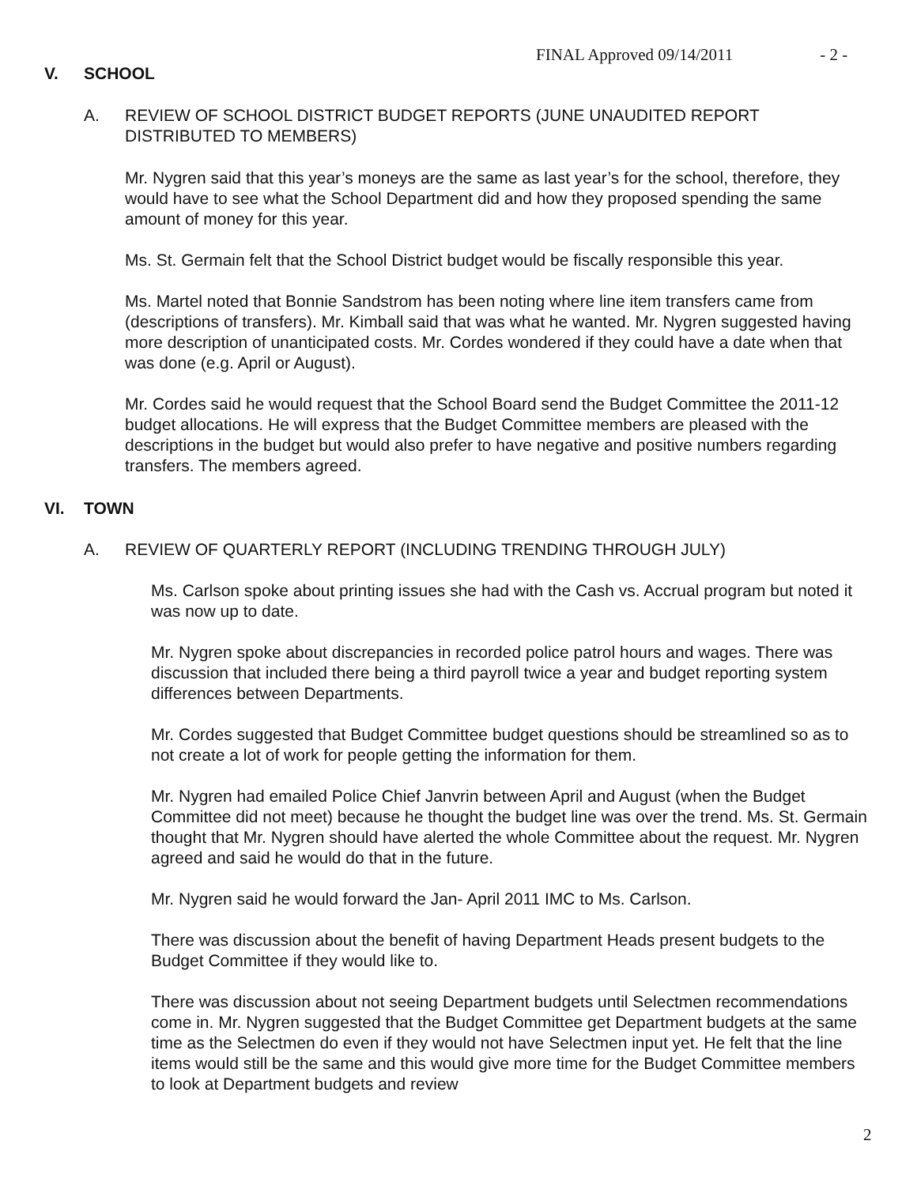FINAL Approved 09/14/2011 - 2 -
V. SCHOOL
A. REVIEW OF SCHOOL DISTRICT BUDGET REPORTS (JUNE UNAUDITED REPORT
DISTRIBUTED TO MEMBERS)
Mr. Nygren said that this year’s moneys are the same as last year’s for the school, therefore, they would have to see what the School Department did and how they proposed spending the same amount of money for this year.
Ms. St. Germain felt that the School District budget would be fiscally responsible this year.
Ms. Martel noted that Bonnie Sandstrom has been noting where line item transfers came from (descriptions of transfers). Mr. Kimball said that was what he wanted. Mr. Nygren suggested having more description of unanticipated costs. Mr. Cordes wondered if they could have a date when that was done (e.g. April or August).
Mr. Cordes said he would request that the School Board send the Budget Committee the 2011-12 budget allocations. He will express that the Budget Committee members are pleased with the descriptions in the budget but would also prefer to have negative and positive numbers regarding transfers. The members agreed.
VI. TOWN
A. REVIEW OF QUARTERLY REPORT (INCLUDING TRENDING THROUGH JULY)
Ms. Carlson spoke about printing issues she had with the Cash vs. Accrual program but noted it was now up to date.
Mr. Nygren spoke about discrepancies in recorded police patrol hours and wages. There was discussion that included there being a third payroll twice a year and budget reporting system differences between Departments.
Mr. Cordes suggested that Budget Committee budget questions should be streamlined so as to not create a lot of work for people getting the information for them.
Mr. Nygren had emailed Police Chief Janvrin between April and August (when the Budget Committee did not meet) because he thought the budget line was over the trend. Ms. St. Germain thought that Mr. Nygren should have alerted the whole Committee about the request. Mr. Nygren agreed and said he would do that in the future.
Mr. Nygren said he would forward the Jan- April 2011 IMC to Ms. Carlson.
There was discussion about the benefit of having Department Heads present budgets to the Budget Committee if they would like to.
There was discussion about not seeing Department budgets until Selectmen recommendations come in. Mr. Nygren suggested that the Budget Committee get Department budgets at the same time as the Selectmen do even if they would not have Selectmen input yet. He felt that the line items would still be the same and this would give more time for the Budget Committee members to look at Department budgets and review
2